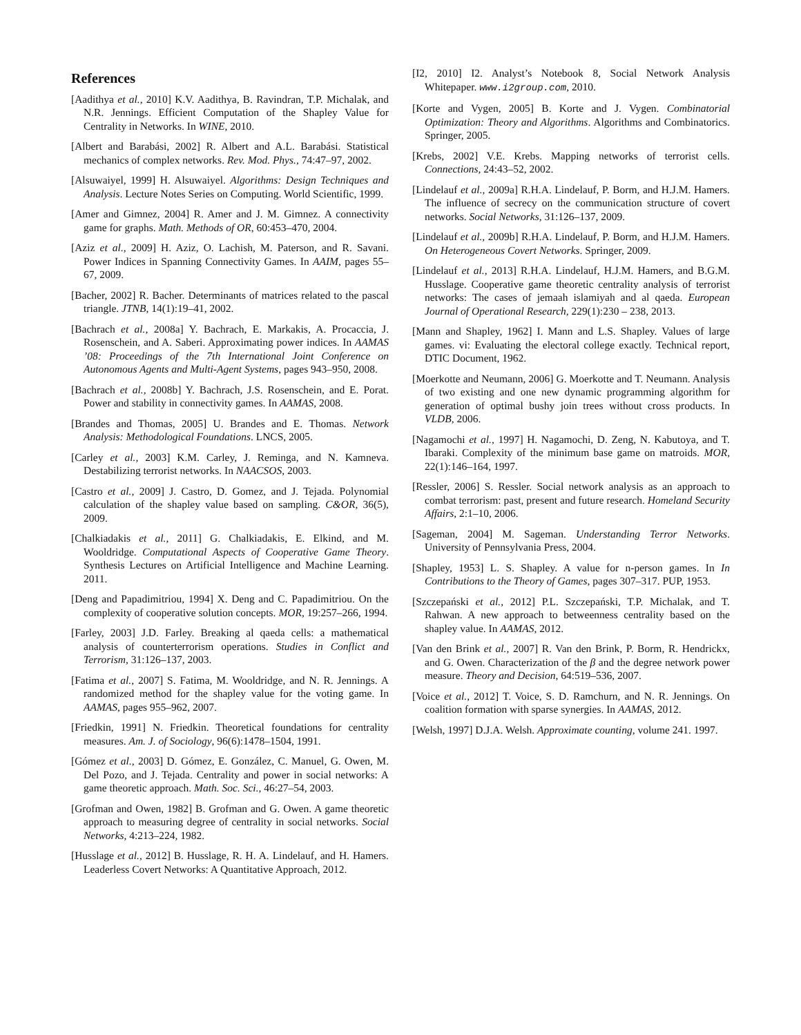References
[Aadithya et al., 2010] K.V. Aadithya, B. Ravindran, T.P. Michalak, and N.R. Jennings. Efficient Computation of the Shapley Value for Centrality in Networks. In WINE, 2010.
[Albert and Barabási, 2002] R. Albert and A.L. Barabási. Statistical mechanics of complex networks. Rev. Mod. Phys., 74:47–97, 2002.
[Alsuwaiyel, 1999] H. Alsuwaiyel. Algorithms: Design Techniques and Analysis. Lecture Notes Series on Computing. World Scientific, 1999.
[Amer and Gimnez, 2004] R. Amer and J. M. Gimnez. A connectivity game for graphs. Math. Methods of OR, 60:453–470, 2004.
[Aziz et al., 2009] H. Aziz, O. Lachish, M. Paterson, and R. Savani. Power Indices in Spanning Connectivity Games. In AAIM, pages 55–67, 2009.
[Bacher, 2002] R. Bacher. Determinants of matrices related to the pascal triangle. JTNB, 14(1):19–41, 2002.
[Bachrach et al., 2008a] Y. Bachrach, E. Markakis, A. Procaccia, J. Rosenschein, and A. Saberi. Approximating power indices. In AAMAS ’08: Proceedings of the 7th International Joint Conference on Autonomous Agents and Multi-Agent Systems, pages 943–950, 2008.
[Bachrach et al., 2008b] Y. Bachrach, J.S. Rosenschein, and E. Porat. Power and stability in connectivity games. In AAMAS, 2008.
[Brandes and Thomas, 2005] U. Brandes and E. Thomas. Network Analysis: Methodological Foundations. LNCS, 2005.
[Carley et al., 2003] K.M. Carley, J. Reminga, and N. Kamneva. Destabilizing terrorist networks. In NAACSOS, 2003.
[Castro et al., 2009] J. Castro, D. Gomez, and J. Tejada. Polynomial calculation of the shapley value based on sampling. C&OR, 36(5), 2009.
[Chalkiadakis et al., 2011] G. Chalkiadakis, E. Elkind, and M. Wooldridge. Computational Aspects of Cooperative Game Theory. Synthesis Lectures on Artificial Intelligence and Machine Learning. 2011.
[Deng and Papadimitriou, 1994] X. Deng and C. Papadimitriou. On the complexity of cooperative solution concepts. MOR, 19:257–266, 1994.
[Farley, 2003] J.D. Farley. Breaking al qaeda cells: a mathematical analysis of counterterrorism operations. Studies in Conflict and Terrorism, 31:126–137, 2003.
[Fatima et al., 2007] S. Fatima, M. Wooldridge, and N. R. Jennings. A randomized method for the shapley value for the voting game. In AAMAS, pages 955–962, 2007.
[Friedkin, 1991] N. Friedkin. Theoretical foundations for centrality measures. Am. J. of Sociology, 96(6):1478–1504, 1991.
[Gómez et al., 2003] D. Gómez, E. González, C. Manuel, G. Owen, M. Del Pozo, and J. Tejada. Centrality and power in social networks: A game theoretic approach. Math. Soc. Sci., 46:27–54, 2003.
[Grofman and Owen, 1982] B. Grofman and G. Owen. A game theoretic approach to measuring degree of centrality in social networks. Social Networks, 4:213–224, 1982.
[Husslage et al., 2012] B. Husslage, R. H. A. Lindelauf, and H. Hamers. Leaderless Covert Networks: A Quantitative Approach, 2012.
[I2, 2010] I2. Analyst’s Notebook 8, Social Network Analysis Whitepaper. www.i2group.com, 2010.
[Korte and Vygen, 2005] B. Korte and J. Vygen. Combinatorial Optimization: Theory and Algorithms. Algorithms and Combinatorics. Springer, 2005.
[Krebs, 2002] V.E. Krebs. Mapping networks of terrorist cells. Connections, 24:43–52, 2002.
[Lindelauf et al., 2009a] R.H.A. Lindelauf, P. Borm, and H.J.M. Hamers. The influence of secrecy on the communication structure of covert networks. Social Networks, 31:126–137, 2009.
[Lindelauf et al., 2009b] R.H.A. Lindelauf, P. Borm, and H.J.M. Hamers. On Heterogeneous Covert Networks. Springer, 2009.
[Lindelauf et al., 2013] R.H.A. Lindelauf, H.J.M. Hamers, and B.G.M. Husslage. Cooperative game theoretic centrality analysis of terrorist networks: The cases of jemaah islamiyah and al qaeda. European Journal of Operational Research, 229(1):230 – 238, 2013.
[Mann and Shapley, 1962] I. Mann and L.S. Shapley. Values of large games. vi: Evaluating the electoral college exactly. Technical report, DTIC Document, 1962.
[Moerkotte and Neumann, 2006] G. Moerkotte and T. Neumann. Analysis of two existing and one new dynamic programming algorithm for generation of optimal bushy join trees without cross products. In VLDB, 2006.
[Nagamochi et al., 1997] H. Nagamochi, D. Zeng, N. Kabutoya, and T. Ibaraki. Complexity of the minimum base game on matroids. MOR, 22(1):146–164, 1997.
[Ressler, 2006] S. Ressler. Social network analysis as an approach to combat terrorism: past, present and future research. Homeland Security Affairs, 2:1–10, 2006.
[Sageman, 2004] M. Sageman. Understanding Terror Networks. University of Pennsylvania Press, 2004.
[Shapley, 1953] L. S. Shapley. A value for n-person games. In In Contributions to the Theory of Games, pages 307–317. PUP, 1953.
[Szczepański et al., 2012] P.L. Szczepański, T.P. Michalak, and T. Rahwan. A new approach to betweenness centrality based on the shapley value. In AAMAS, 2012.
[Van den Brink et al., 2007] R. Van den Brink, P. Borm, R. Hendrickx, and G. Owen. Characterization of the β and the degree network power measure. Theory and Decision, 64:519–536, 2007.
[Voice et al., 2012] T. Voice, S. D. Ramchurn, and N. R. Jennings. On coalition formation with sparse synergies. In AAMAS, 2012.
[Welsh, 1997] D.J.A. Welsh. Approximate counting, volume 241. 1997.